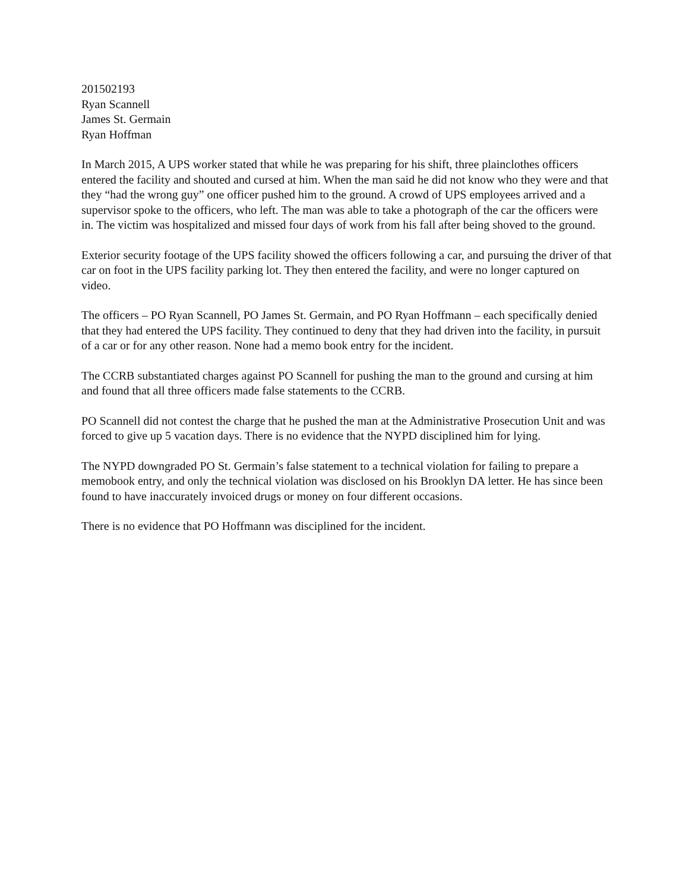201502193
Ryan Scannell
James St. Germain
Ryan Hoffman
In March 2015, A UPS worker stated that while he was preparing for his shift, three plainclothes officers entered the facility and shouted and cursed at him. When the man said he did not know who they were and that they “had the wrong guy” one officer pushed him to the ground. A crowd of UPS employees arrived and a supervisor spoke to the officers, who left. The man was able to take a photograph of the car the officers were in. The victim was hospitalized and missed four days of work from his fall after being shoved to the ground.
Exterior security footage of the UPS facility showed the officers following a car, and pursuing the driver of that car on foot in the UPS facility parking lot. They then entered the facility, and were no longer captured on video.
The officers – PO Ryan Scannell, PO James St. Germain, and PO Ryan Hoffmann – each specifically denied that they had entered the UPS facility. They continued to deny that they had driven into the facility, in pursuit of a car or for any other reason. None had a memo book entry for the incident.
The CCRB substantiated charges against PO Scannell for pushing the man to the ground and cursing at him and found that all three officers made false statements to the CCRB.
PO Scannell did not contest the charge that he pushed the man at the Administrative Prosecution Unit and was forced to give up 5 vacation days. There is no evidence that the NYPD disciplined him for lying.
The NYPD downgraded PO St. Germain’s false statement to a technical violation for failing to prepare a memobook entry, and only the technical violation was disclosed on his Brooklyn DA letter. He has since been found to have inaccurately invoiced drugs or money on four different occasions.
There is no evidence that PO Hoffmann was disciplined for the incident.